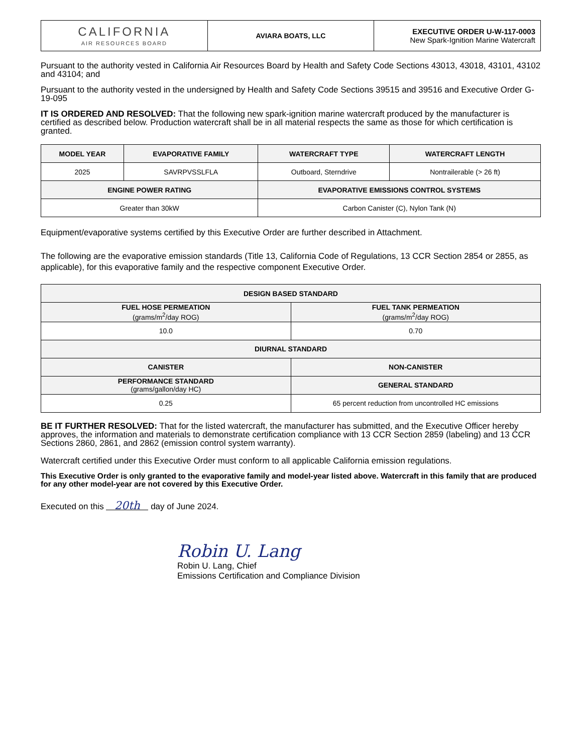| CALIFORNIA AIR RESOURCES BOARD | AVIARA BOATS, LLC | EXECUTIVE ORDER U-W-117-0003 New Spark-Ignition Marine Watercraft |
Pursuant to the authority vested in California Air Resources Board by Health and Safety Code Sections 43013, 43018, 43101, 43102 and 43104; and
Pursuant to the authority vested in the undersigned by Health and Safety Code Sections 39515 and 39516 and Executive Order G-19-095
IT IS ORDERED AND RESOLVED: That the following new spark-ignition marine watercraft produced by the manufacturer is certified as described below. Production watercraft shall be in all material respects the same as those for which certification is granted.
| MODEL YEAR | EVAPORATIVE FAMILY | WATERCRAFT TYPE | WATERCRAFT LENGTH |
| --- | --- | --- | --- |
| 2025 | SAVRPVSSLFLA | Outboard, Sterndrive | Nontrailerable (> 26 ft) |
| ENGINE POWER RATING | | EVAPORATIVE EMISSIONS CONTROL SYSTEMS | |
| Greater than 30kW | | Carbon Canister (C), Nylon Tank (N) | |
Equipment/evaporative systems certified by this Executive Order are further described in Attachment.
The following are the evaporative emission standards (Title 13, California Code of Regulations, 13 CCR Section 2854 or 2855, as applicable), for this evaporative family and the respective component Executive Order.
| DESIGN BASED STANDARD | |
| --- | --- |
| FUEL HOSE PERMEATION (grams/m<sup>2</sup>/day ROG) | FUEL TANK PERMEATION (grams/m<sup>2</sup>/day ROG) |
| 10.0 | 0.70 |
| DIURNAL STANDARD | |
| CANISTER | NON-CANISTER |
| PERFORMANCE STANDARD (grams/gallon/day HC) | GENERAL STANDARD |
| 0.25 | 65 percent reduction from uncontrolled HC emissions |
BE IT FURTHER RESOLVED: That for the listed watercraft, the manufacturer has submitted, and the Executive Officer hereby approves, the information and materials to demonstrate certification compliance with 13 CCR Section 2859 (labeling) and 13 CCR Sections 2860, 2861, and 2862 (emission control system warranty).
Watercraft certified under this Executive Order must conform to all applicable California emission regulations.
This Executive Order is only granted to the evaporative family and model-year listed above. Watercraft in this family that are produced for any other model-year are not covered by this Executive Order.
Executed on this 20th day of June 2024.
Robin U. Lang
Robin U. Lang, Chief
Emissions Certification and Compliance Division